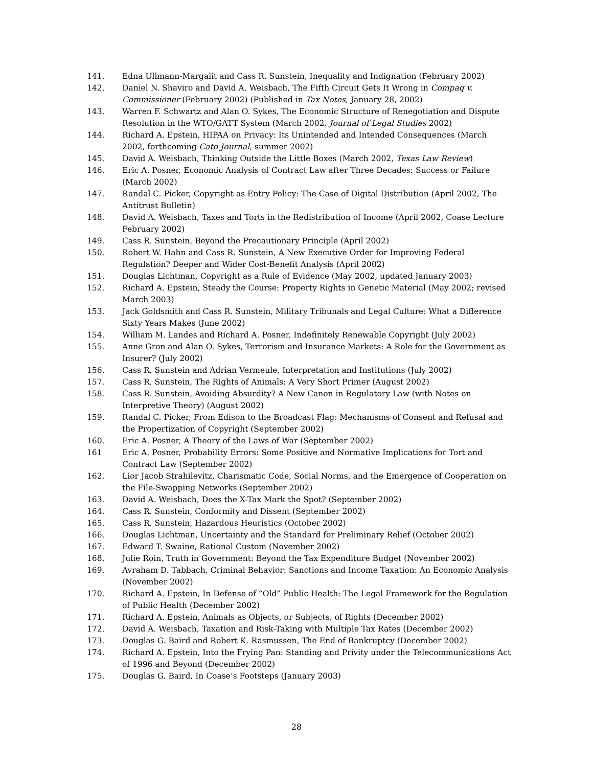141. Edna Ullmann-Margalit and Cass R. Sunstein, Inequality and Indignation (February 2002)
142. Daniel N. Shaviro and David A. Weisbach, The Fifth Circuit Gets It Wrong in Compaq v. Commissioner (February 2002) (Published in Tax Notes, January 28, 2002)
143. Warren F. Schwartz and Alan O. Sykes, The Economic Structure of Renegotiation and Dispute Resolution in the WTO/GATT System (March 2002, Journal of Legal Studies 2002)
144. Richard A. Epstein, HIPAA on Privacy: Its Unintended and Intended Consequences (March 2002, forthcoming Cato Journal, summer 2002)
145. David A. Weisbach, Thinking Outside the Little Boxes (March 2002, Texas Law Review)
146. Eric A. Posner, Economic Analysis of Contract Law after Three Decades: Success or Failure (March 2002)
147. Randal C. Picker, Copyright as Entry Policy: The Case of Digital Distribution (April 2002, The Antitrust Bulletin)
148. David A. Weisbach, Taxes and Torts in the Redistribution of Income (April 2002, Coase Lecture February 2002)
149. Cass R. Sunstein, Beyond the Precautionary Principle (April 2002)
150. Robert W. Hahn and Cass R. Sunstein, A New Executive Order for Improving Federal Regulation? Deeper and Wider Cost-Benefit Analysis (April 2002)
151. Douglas Lichtman, Copyright as a Rule of Evidence (May 2002, updated January 2003)
152. Richard A. Epstein, Steady the Course: Property Rights in Genetic Material (May 2002; revised March 2003)
153. Jack Goldsmith and Cass R. Sunstein, Military Tribunals and Legal Culture: What a Difference Sixty Years Makes (June 2002)
154. William M. Landes and Richard A. Posner, Indefinitely Renewable Copyright (July 2002)
155. Anne Gron and Alan O. Sykes, Terrorism and Insurance Markets: A Role for the Government as Insurer? (July 2002)
156. Cass R. Sunstein and Adrian Vermeule, Interpretation and Institutions (July 2002)
157. Cass R. Sunstein, The Rights of Animals: A Very Short Primer (August 2002)
158. Cass R. Sunstein, Avoiding Absurdity? A New Canon in Regulatory Law (with Notes on Interpretive Theory) (August 2002)
159. Randal C. Picker, From Edison to the Broadcast Flag: Mechanisms of Consent and Refusal and the Propertization of Copyright (September 2002)
160. Eric A. Posner, A Theory of the Laws of War (September 2002)
161 Eric A. Posner, Probability Errors: Some Positive and Normative Implications for Tort and Contract Law (September 2002)
162. Lior Jacob Strahilevitz, Charismatic Code, Social Norms, and the Emergence of Cooperation on the File-Swapping Networks (September 2002)
163. David A. Weisbach, Does the X-Tax Mark the Spot? (September 2002)
164. Cass R. Sunstein, Conformity and Dissent (September 2002)
165. Cass R. Sunstein, Hazardous Heuristics (October 2002)
166. Douglas Lichtman, Uncertainty and the Standard for Preliminary Relief (October 2002)
167. Edward T. Swaine, Rational Custom (November 2002)
168. Julie Roin, Truth in Government: Beyond the Tax Expenditure Budget (November 2002)
169. Avraham D. Tabbach, Criminal Behavior: Sanctions and Income Taxation: An Economic Analysis (November 2002)
170. Richard A. Epstein, In Defense of “Old” Public Health: The Legal Framework for the Regulation of Public Health (December 2002)
171. Richard A. Epstein, Animals as Objects, or Subjects, of Rights (December 2002)
172. David A. Weisbach, Taxation and Risk-Taking with Multiple Tax Rates (December 2002)
173. Douglas G. Baird and Robert K. Rasmussen, The End of Bankruptcy (December 2002)
174. Richard A. Epstein, Into the Frying Pan: Standing and Privity under the Telecommunications Act of 1996 and Beyond (December 2002)
175. Douglas G. Baird, In Coase’s Footsteps (January 2003)
28